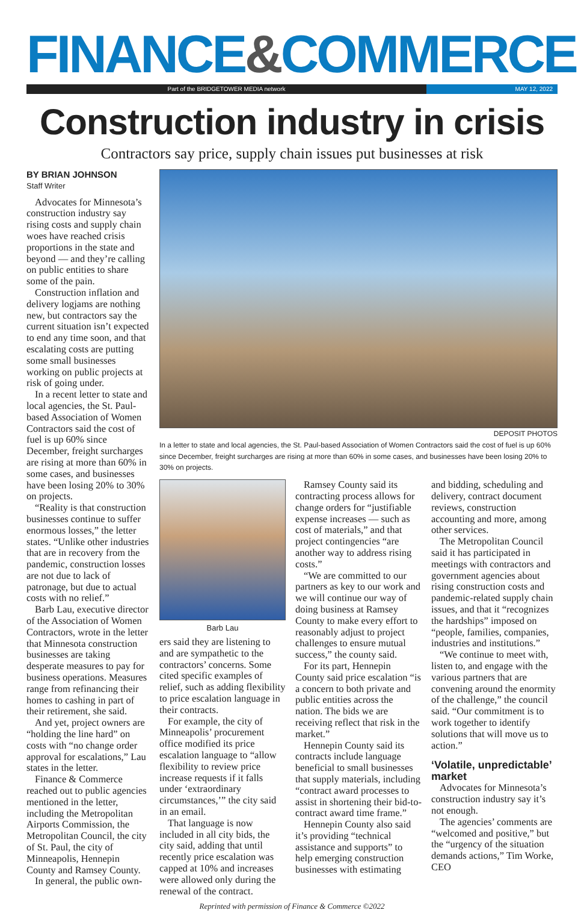FINANCE&COMMERCE
Part of the BRIDGETOWER MEDIA network
MAY 12, 2022
Construction industry in crisis
Contractors say price, supply chain issues put businesses at risk
BY BRIAN JOHNSON
Staff Writer
Advocates for Minnesota’s construction industry say rising costs and supply chain woes have reached crisis proportions in the state and beyond — and they’re calling on public entities to share some of the pain.
Construction inflation and delivery logjams are nothing new, but contractors say the current situation isn’t expected to end any time soon, and that escalating costs are putting some small businesses working on public projects at risk of going under.
In a recent letter to state and local agencies, the St. Paul-based Association of Women Contractors said the cost of fuel is up 60% since December, freight surcharges are rising at more than 60% in some cases, and businesses have been losing 20% to 30% on projects.
“Reality is that construction businesses continue to suffer enormous losses,” the letter states. “Unlike other industries that are in recovery from the pandemic, construction losses are not due to lack of patronage, but due to actual costs with no relief.”
Barb Lau, executive director of the Association of Women Contractors, wrote in the letter that Minnesota construction businesses are taking desperate measures to pay for business operations. Measures range from refinancing their homes to cashing in part of their retirement, she said.
And yet, project owners are “holding the line hard” on costs with “no change order approval for escalations,” Lau states in the letter.
Finance & Commerce reached out to public agencies mentioned in the letter, including the Metropolitan Airports Commission, the Metropolitan Council, the city of St. Paul, the city of Minneapolis, Hennepin County and Ramsey County.
In general, the public own-
DEPOSIT PHOTOS
In a letter to state and local agencies, the St. Paul-based Association of Women Contractors said the cost of fuel is up 60% since December, freight surcharges are rising at more than 60% in some cases, and businesses have been losing 20% to 30% on projects.
Barb Lau
ers said they are listening to and are sympathetic to the contractors’ concerns. Some cited specific examples of relief, such as adding flexibility to price escalation language in their contracts.
For example, the city of Minneapolis’ procurement office modified its price escalation language to “allow flexibility to review price increase requests if it falls under ‘extraordinary circumstances,’” the city said in an email.
That language is now included in all city bids, the city said, adding that until recently price escalation was capped at 10% and increases were allowed only during the renewal of the contract.
Ramsey County said its contracting process allows for change orders for “justifiable expense increases — such as cost of materials,” and that project contingencies “are another way to address rising costs.”
“We are committed to our partners as key to our work and we will continue our way of doing business at Ramsey County to make every effort to reasonably adjust to project challenges to ensure mutual success,” the county said.
For its part, Hennepin County said price escalation “is a concern to both private and public entities across the nation. The bids we are receiving reflect that risk in the market.”
Hennepin County said its contracts include language beneficial to small businesses that supply materials, including “contract award processes to assist in shortening their bid-to-contract award time frame.”
Hennepin County also said it’s providing “technical assistance and supports” to help emerging construction businesses with estimating
and bidding, scheduling and delivery, contract document reviews, construction accounting and more, among other services.
The Metropolitan Council said it has participated in meetings with contractors and government agencies about rising construction costs and pandemic-related supply chain issues, and that it “recognizes the hardships” imposed on “people, families, companies, industries and institutions.”
“We continue to meet with, listen to, and engage with the various partners that are convening around the enormity of the challenge,” the council said. “Our commitment is to work together to identify solutions that will move us to action.”
‘Volatile, unpredictable’ market
Advocates for Minnesota’s construction industry say it’s not enough.
The agencies’ comments are “welcomed and positive,” but the “urgency of the situation demands actions,” Tim Worke, CEO
Reprinted with permission of Finance & Commerce ©2022